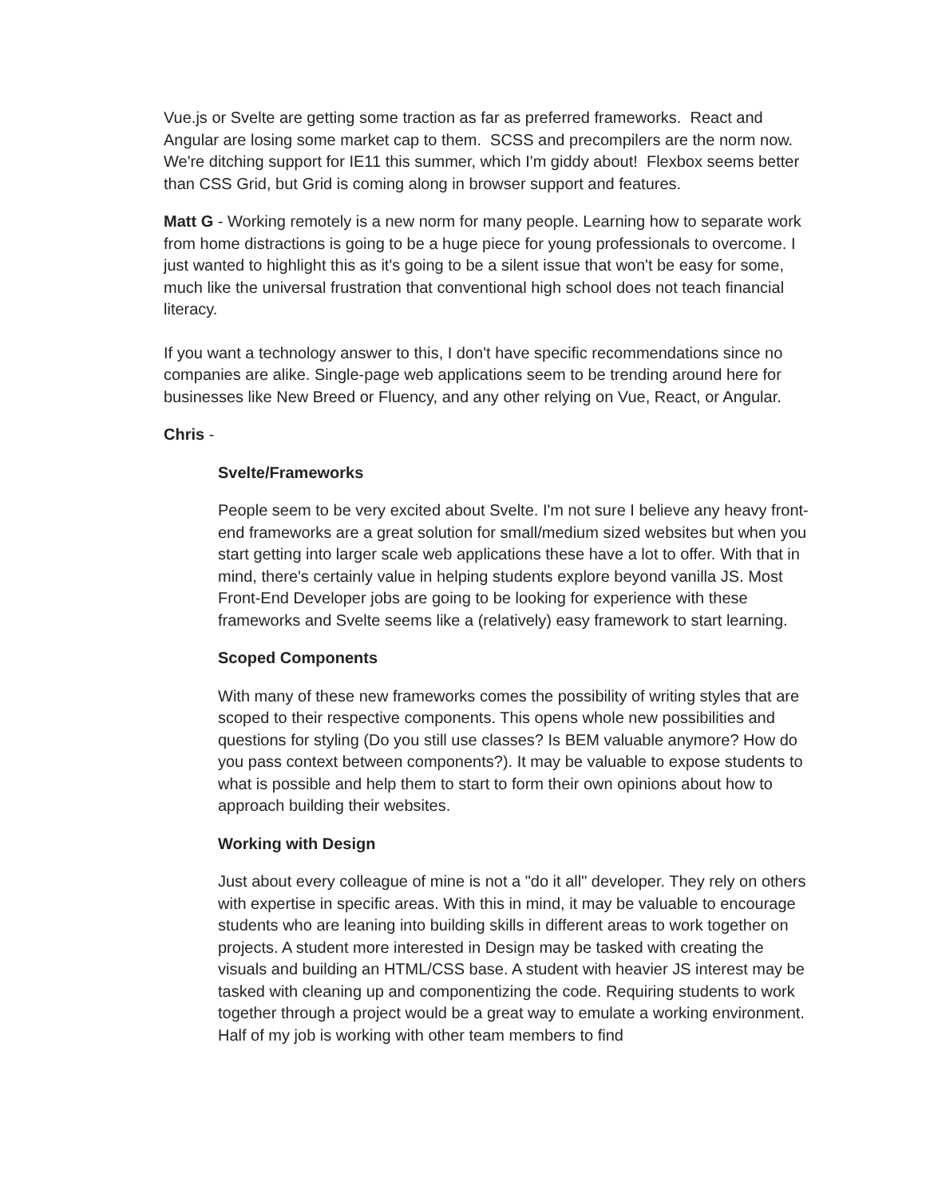Vue.js or Svelte are getting some traction as far as preferred frameworks. React and Angular are losing some market cap to them. SCSS and precompilers are the norm now. We're ditching support for IE11 this summer, which I'm giddy about! Flexbox seems better than CSS Grid, but Grid is coming along in browser support and features.
Matt G - Working remotely is a new norm for many people. Learning how to separate work from home distractions is going to be a huge piece for young professionals to overcome. I just wanted to highlight this as it's going to be a silent issue that won't be easy for some, much like the universal frustration that conventional high school does not teach financial literacy.
If you want a technology answer to this, I don't have specific recommendations since no companies are alike. Single-page web applications seem to be trending around here for businesses like New Breed or Fluency, and any other relying on Vue, React, or Angular.
Chris -
Svelte/Frameworks
People seem to be very excited about Svelte. I'm not sure I believe any heavy front-end frameworks are a great solution for small/medium sized websites but when you start getting into larger scale web applications these have a lot to offer. With that in mind, there's certainly value in helping students explore beyond vanilla JS. Most Front-End Developer jobs are going to be looking for experience with these frameworks and Svelte seems like a (relatively) easy framework to start learning.
Scoped Components
With many of these new frameworks comes the possibility of writing styles that are scoped to their respective components. This opens whole new possibilities and questions for styling (Do you still use classes? Is BEM valuable anymore? How do you pass context between components?). It may be valuable to expose students to what is possible and help them to start to form their own opinions about how to approach building their websites.
Working with Design
Just about every colleague of mine is not a "do it all" developer. They rely on others with expertise in specific areas. With this in mind, it may be valuable to encourage students who are leaning into building skills in different areas to work together on projects. A student more interested in Design may be tasked with creating the visuals and building an HTML/CSS base. A student with heavier JS interest may be tasked with cleaning up and componentizing the code. Requiring students to work together through a project would be a great way to emulate a working environment. Half of my job is working with other team members to find